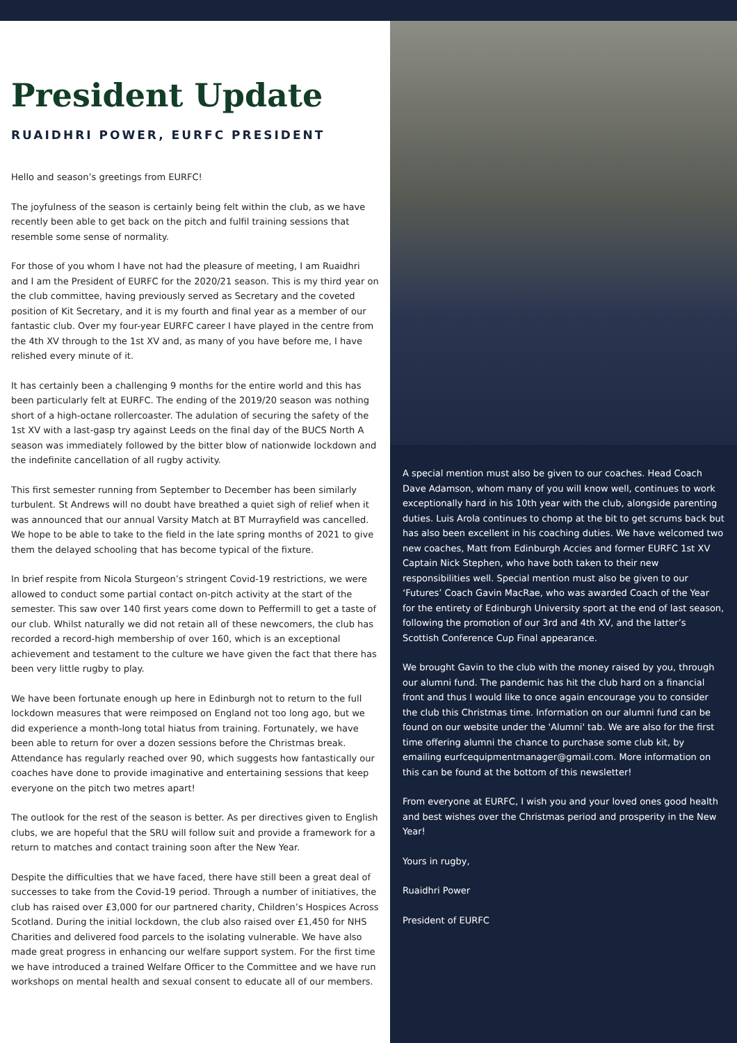President Update
RUAIDHRI POWER, EURFC PRESIDENT
Hello and season’s greetings from EURFC!
The joyfulness of the season is certainly being felt within the club, as we have recently been able to get back on the pitch and fulfil training sessions that resemble some sense of normality.
For those of you whom I have not had the pleasure of meeting, I am Ruaidhri and I am the President of EURFC for the 2020/21 season. This is my third year on the club committee, having previously served as Secretary and the coveted position of Kit Secretary, and it is my fourth and final year as a member of our fantastic club. Over my four-year EURFC career I have played in the centre from the 4th XV through to the 1st XV and, as many of you have before me, I have relished every minute of it.
It has certainly been a challenging 9 months for the entire world and this has been particularly felt at EURFC. The ending of the 2019/20 season was nothing short of a high-octane rollercoaster. The adulation of securing the safety of the 1st XV with a last-gasp try against Leeds on the final day of the BUCS North A season was immediately followed by the bitter blow of nationwide lockdown and the indefinite cancellation of all rugby activity.
This first semester running from September to December has been similarly turbulent. St Andrews will no doubt have breathed a quiet sigh of relief when it was announced that our annual Varsity Match at BT Murrayfield was cancelled. We hope to be able to take to the field in the late spring months of 2021 to give them the delayed schooling that has become typical of the fixture.
In brief respite from Nicola Sturgeon’s stringent Covid-19 restrictions, we were allowed to conduct some partial contact on-pitch activity at the start of the semester. This saw over 140 first years come down to Peffermill to get a taste of our club. Whilst naturally we did not retain all of these newcomers, the club has recorded a record-high membership of over 160, which is an exceptional achievement and testament to the culture we have given the fact that there has been very little rugby to play.
We have been fortunate enough up here in Edinburgh not to return to the full lockdown measures that were reimposed on England not too long ago, but we did experience a month-long total hiatus from training. Fortunately, we have been able to return for over a dozen sessions before the Christmas break. Attendance has regularly reached over 90, which suggests how fantastically our coaches have done to provide imaginative and entertaining sessions that keep everyone on the pitch two metres apart!
The outlook for the rest of the season is better. As per directives given to English clubs, we are hopeful that the SRU will follow suit and provide a framework for a return to matches and contact training soon after the New Year.
Despite the difficulties that we have faced, there have still been a great deal of successes to take from the Covid-19 period. Through a number of initiatives, the club has raised over £3,000 for our partnered charity, Children’s Hospices Across Scotland. During the initial lockdown, the club also raised over £1,450 for NHS Charities and delivered food parcels to the isolating vulnerable. We have also made great progress in enhancing our welfare support system. For the first time we have introduced a trained Welfare Officer to the Committee and we have run workshops on mental health and sexual consent to educate all of our members.
A special mention must also be given to our coaches. Head Coach Dave Adamson, whom many of you will know well, continues to work exceptionally hard in his 10th year with the club, alongside parenting duties. Luis Arola continues to chomp at the bit to get scrums back but has also been excellent in his coaching duties. We have welcomed two new coaches, Matt from Edinburgh Accies and former EURFC 1st XV Captain Nick Stephen, who have both taken to their new responsibilities well. Special mention must also be given to our ‘Futures’ Coach Gavin MacRae, who was awarded Coach of the Year for the entirety of Edinburgh University sport at the end of last season, following the promotion of our 3rd and 4th XV, and the latter’s Scottish Conference Cup Final appearance.
We brought Gavin to the club with the money raised by you, through our alumni fund. The pandemic has hit the club hard on a financial front and thus I would like to once again encourage you to consider the club this Christmas time. Information on our alumni fund can be found on our website under the 'Alumni' tab. We are also for the first time offering alumni the chance to purchase some club kit, by emailing eurfcequipmentmanager@gmail.com. More information on this can be found at the bottom of this newsletter!
From everyone at EURFC, I wish you and your loved ones good health and best wishes over the Christmas period and prosperity in the New Year!
Yours in rugby,
Ruaidhri Power
President of EURFC